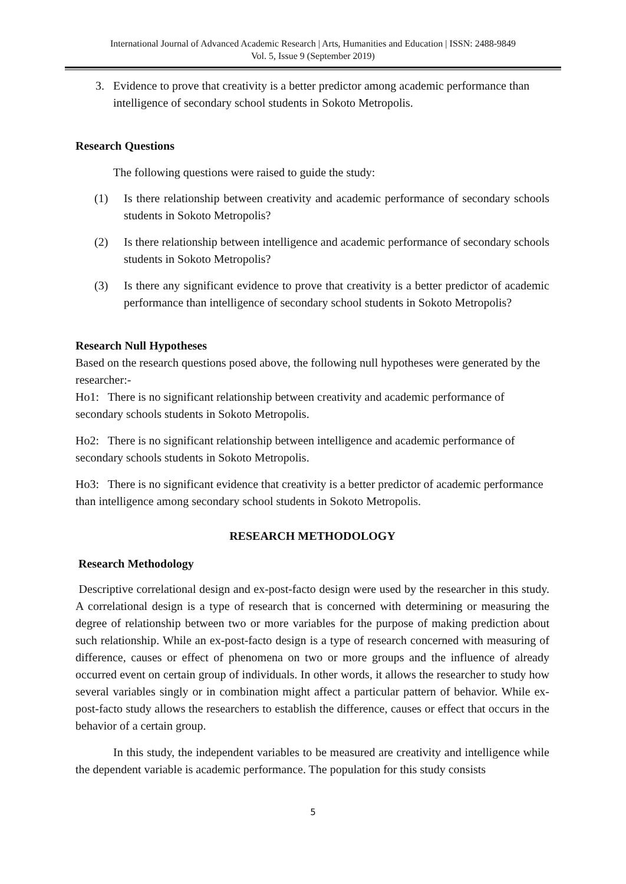International Journal of Advanced Academic Research | Arts, Humanities and Education | ISSN: 2488-9849
Vol. 5, Issue 9 (September 2019)
3. Evidence to prove that creativity is a better predictor among academic performance than intelligence of secondary school students in Sokoto Metropolis.
Research Questions
The following questions were raised to guide the study:
(1) Is there relationship between creativity and academic performance of secondary schools students in Sokoto Metropolis?
(2) Is there relationship between intelligence and academic performance of secondary schools students in Sokoto Metropolis?
(3) Is there any significant evidence to prove that creativity is a better predictor of academic performance than intelligence of secondary school students in Sokoto Metropolis?
Research Null Hypotheses
Based on the research questions posed above, the following null hypotheses were generated by the researcher:-
Ho1: There is no significant relationship between creativity and academic performance of secondary schools students in Sokoto Metropolis.
Ho2: There is no significant relationship between intelligence and academic performance of secondary schools students in Sokoto Metropolis.
Ho3: There is no significant evidence that creativity is a better predictor of academic performance than intelligence among secondary school students in Sokoto Metropolis.
RESEARCH METHODOLOGY
Research Methodology
Descriptive correlational design and ex-post-facto design were used by the researcher in this study. A correlational design is a type of research that is concerned with determining or measuring the degree of relationship between two or more variables for the purpose of making prediction about such relationship. While an ex-post-facto design is a type of research concerned with measuring of difference, causes or effect of phenomena on two or more groups and the influence of already occurred event on certain group of individuals. In other words, it allows the researcher to study how several variables singly or in combination might affect a particular pattern of behavior. While ex-post-facto study allows the researchers to establish the difference, causes or effect that occurs in the behavior of a certain group.
In this study, the independent variables to be measured are creativity and intelligence while the dependent variable is academic performance. The population for this study consists
5